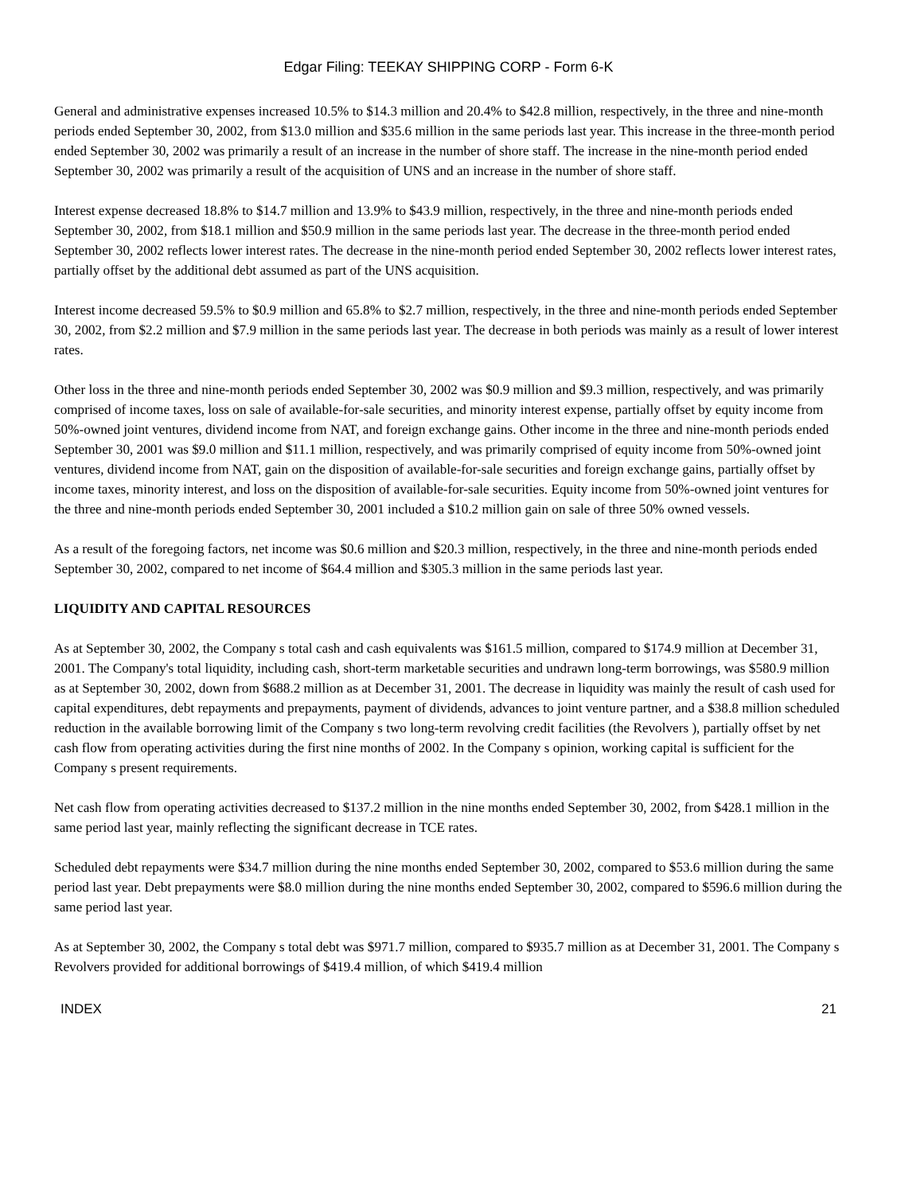Edgar Filing: TEEKAY SHIPPING CORP - Form 6-K
General and administrative expenses increased 10.5% to $14.3 million and 20.4% to $42.8 million, respectively, in the three and nine-month periods ended September 30, 2002, from $13.0 million and $35.6 million in the same periods last year. This increase in the three-month period ended September 30, 2002 was primarily a result of an increase in the number of shore staff. The increase in the nine-month period ended September 30, 2002 was primarily a result of the acquisition of UNS and an increase in the number of shore staff.
Interest expense decreased 18.8% to $14.7 million and 13.9% to $43.9 million, respectively, in the three and nine-month periods ended September 30, 2002, from $18.1 million and $50.9 million in the same periods last year. The decrease in the three-month period ended September 30, 2002 reflects lower interest rates. The decrease in the nine-month period ended September 30, 2002 reflects lower interest rates, partially offset by the additional debt assumed as part of the UNS acquisition.
Interest income decreased 59.5% to $0.9 million and 65.8% to $2.7 million, respectively, in the three and nine-month periods ended September 30, 2002, from $2.2 million and $7.9 million in the same periods last year. The decrease in both periods was mainly as a result of lower interest rates.
Other loss in the three and nine-month periods ended September 30, 2002 was $0.9 million and $9.3 million, respectively, and was primarily comprised of income taxes, loss on sale of available-for-sale securities, and minority interest expense, partially offset by equity income from 50%-owned joint ventures, dividend income from NAT, and foreign exchange gains. Other income in the three and nine-month periods ended September 30, 2001 was $9.0 million and $11.1 million, respectively, and was primarily comprised of equity income from 50%-owned joint ventures, dividend income from NAT, gain on the disposition of available-for-sale securities and foreign exchange gains, partially offset by income taxes, minority interest, and loss on the disposition of available-for-sale securities. Equity income from 50%-owned joint ventures for the three and nine-month periods ended September 30, 2001 included a $10.2 million gain on sale of three 50% owned vessels.
As a result of the foregoing factors, net income was $0.6 million and $20.3 million, respectively, in the three and nine-month periods ended September 30, 2002, compared to net income of $64.4 million and $305.3 million in the same periods last year.
LIQUIDITY AND CAPITAL RESOURCES
As at September 30, 2002, the Company s total cash and cash equivalents was $161.5 million, compared to $174.9 million at December 31, 2001. The Company's total liquidity, including cash, short-term marketable securities and undrawn long-term borrowings, was $580.9 million as at September 30, 2002, down from $688.2 million as at December 31, 2001. The decrease in liquidity was mainly the result of cash used for capital expenditures, debt repayments and prepayments, payment of dividends, advances to joint venture partner, and a $38.8 million scheduled reduction in the available borrowing limit of the Company s two long-term revolving credit facilities (the Revolvers ), partially offset by net cash flow from operating activities during the first nine months of 2002. In the Company s opinion, working capital is sufficient for the Company s present requirements.
Net cash flow from operating activities decreased to $137.2 million in the nine months ended September 30, 2002, from $428.1 million in the same period last year, mainly reflecting the significant decrease in TCE rates.
Scheduled debt repayments were $34.7 million during the nine months ended September 30, 2002, compared to $53.6 million during the same period last year. Debt prepayments were $8.0 million during the nine months ended September 30, 2002, compared to $596.6 million during the same period last year.
As at September 30, 2002, the Company s total debt was $971.7 million, compared to $935.7 million as at December 31, 2001. The Company s Revolvers provided for additional borrowings of $419.4 million, of which $419.4 million
INDEX 21